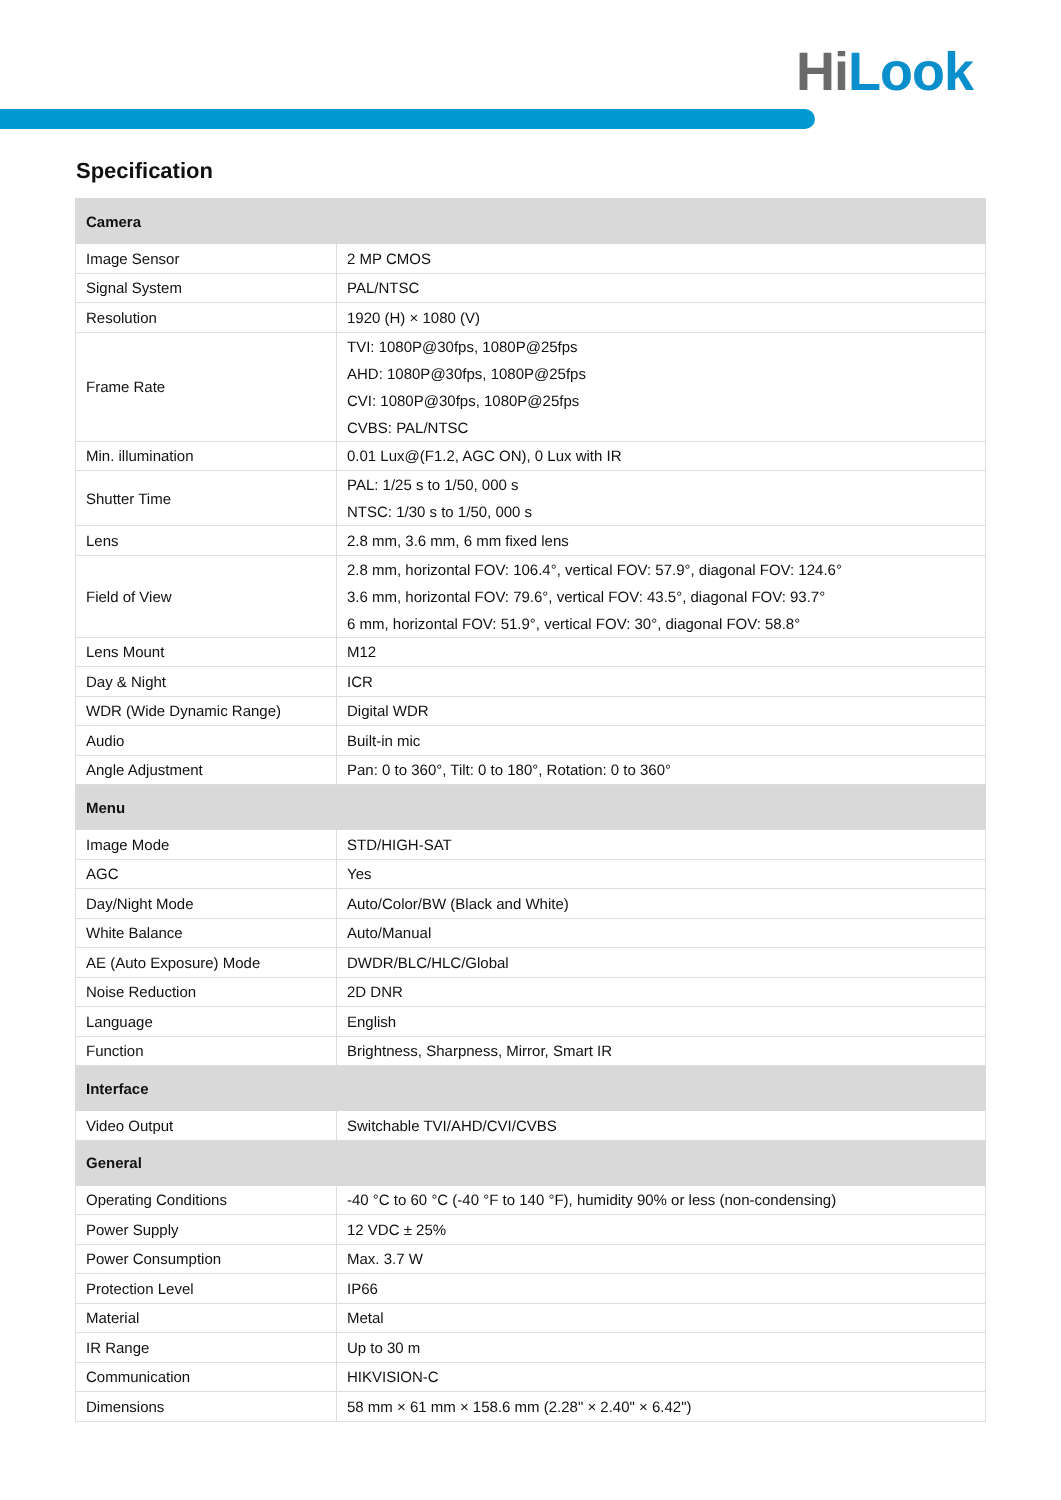HiLook
Specification
| Camera | |
| --- | --- |
| Image Sensor | 2 MP CMOS |
| Signal System | PAL/NTSC |
| Resolution | 1920 (H) × 1080 (V) |
| Frame Rate | TVI: 1080P@30fps, 1080P@25fps AHD: 1080P@30fps, 1080P@25fps CVI: 1080P@30fps, 1080P@25fps CVBS: PAL/NTSC |
| Min. illumination | 0.01 Lux@(F1.2, AGC ON), 0 Lux with IR |
| Shutter Time | PAL: 1/25 s to 1/50, 000 s NTSC: 1/30 s to 1/50, 000 s |
| Lens | 2.8 mm, 3.6 mm, 6 mm fixed lens |
| Field of View | 2.8 mm, horizontal FOV: 106.4°, vertical FOV: 57.9°, diagonal FOV: 124.6° 3.6 mm, horizontal FOV: 79.6°, vertical FOV: 43.5°, diagonal FOV: 93.7° 6 mm, horizontal FOV: 51.9°, vertical FOV: 30°, diagonal FOV: 58.8° |
| Lens Mount | M12 |
| Day & Night | ICR |
| WDR (Wide Dynamic Range) | Digital WDR |
| Audio | Built-in mic |
| Angle Adjustment | Pan: 0 to 360°, Tilt: 0 to 180°, Rotation: 0 to 360° |
| Menu | |
| Image Mode | STD/HIGH-SAT |
| AGC | Yes |
| Day/Night Mode | Auto/Color/BW (Black and White) |
| White Balance | Auto/Manual |
| AE (Auto Exposure) Mode | DWDR/BLC/HLC/Global |
| Noise Reduction | 2D DNR |
| Language | English |
| Function | Brightness, Sharpness, Mirror, Smart IR |
| Interface | |
| Video Output | Switchable TVI/AHD/CVI/CVBS |
| General | |
| Operating Conditions | -40 °C to 60 °C (-40 °F to 140 °F), humidity 90% or less (non-condensing) |
| Power Supply | 12 VDC ± 25% |
| Power Consumption | Max. 3.7 W |
| Protection Level | IP66 |
| Material | Metal |
| IR Range | Up to 30 m |
| Communication | HIKVISION-C |
| Dimensions | 58 mm × 61 mm × 158.6 mm (2.28" × 2.40" × 6.42") |